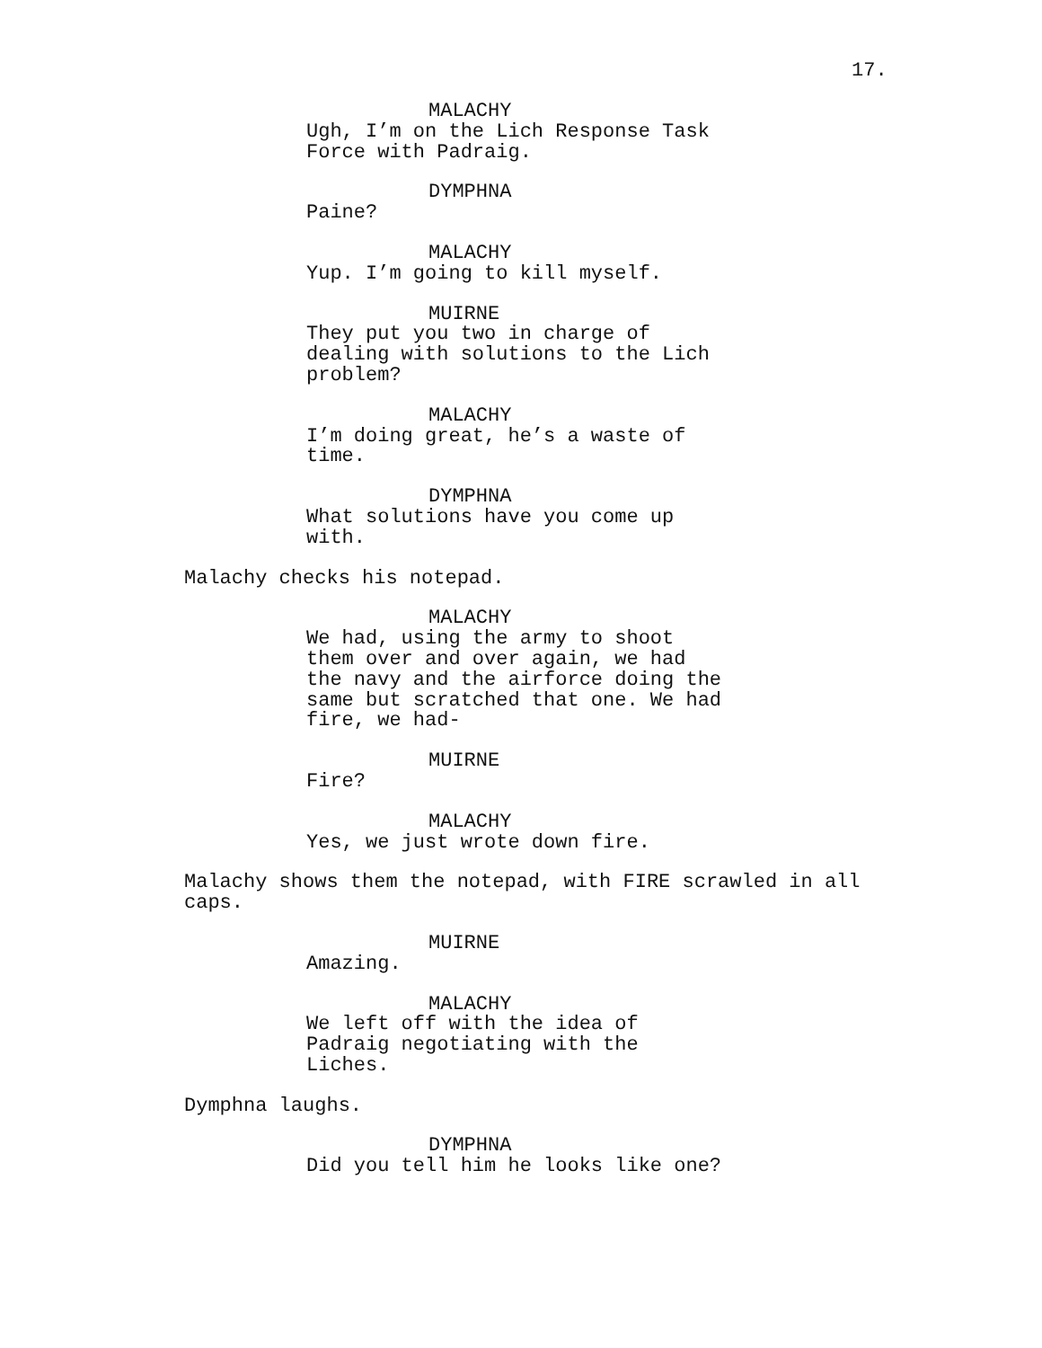17.
MALACHY
Ugh, I’m on the Lich Response Task
Force with Padraig.
DYMPHNA
Paine?
MALACHY
Yup. I’m going to kill myself.
MUIRNE
They put you two in charge of
dealing with solutions to the Lich
problem?
MALACHY
I’m doing great, he’s a waste of
time.
DYMPHNA
What solutions have you come up
with.
Malachy checks his notepad.
MALACHY
We had, using the army to shoot
them over and over again, we had
the navy and the airforce doing the
same but scratched that one. We had
fire, we had-
MUIRNE
Fire?
MALACHY
Yes, we just wrote down fire.
Malachy shows them the notepad, with FIRE scrawled in all
caps.
MUIRNE
Amazing.
MALACHY
We left off with the idea of
Padraig negotiating with the
Liches.
Dymphna laughs.
DYMPHNA
Did you tell him he looks like one?